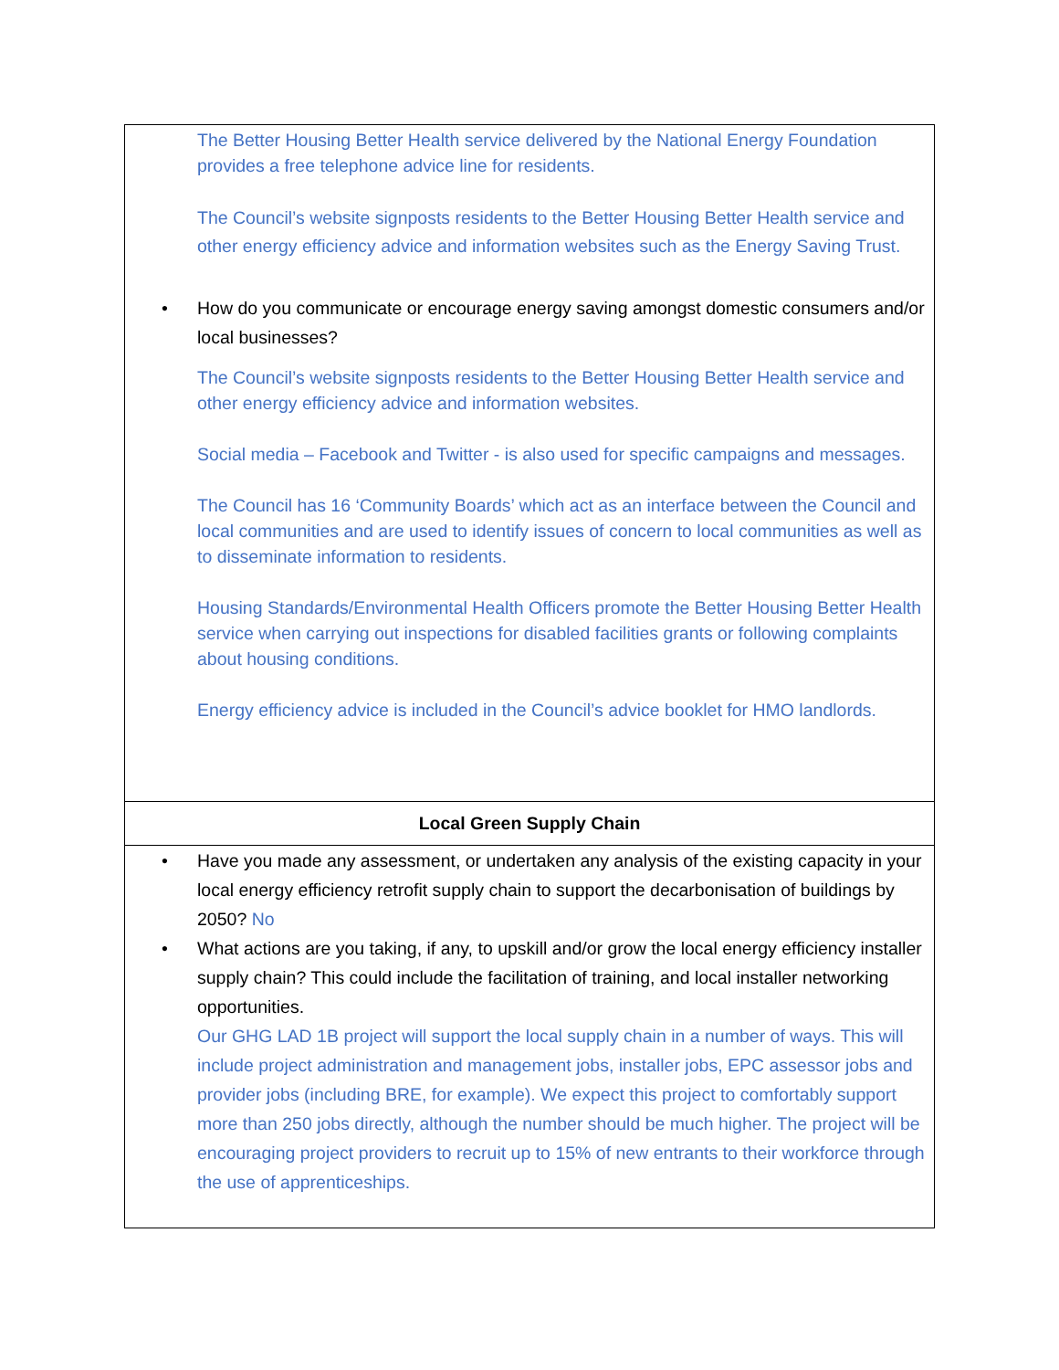| The Better Housing Better Health service delivered by the National Energy Foundation provides a free telephone advice line for residents. The Council’s website signposts residents to the Better Housing Better Health service and other energy efficiency advice and information websites such as the Energy Saving Trust. • How do you communicate or encourage energy saving amongst domestic consumers and/or local businesses? The Council’s website signposts residents to the Better Housing Better Health service and other energy efficiency advice and information websites. Social media – Facebook and Twitter - is also used for specific campaigns and messages. The Council has 16 ‘Community Boards’ which act as an interface between the Council and local communities and are used to identify issues of concern to local communities as well as to disseminate information to residents. Housing Standards/Environmental Health Officers promote the Better Housing Better Health service when carrying out inspections for disabled facilities grants or following complaints about housing conditions. Energy efficiency advice is included in the Council’s advice booklet for HMO landlords. |
| Local Green Supply Chain |
| • Have you made any assessment, or undertaken any analysis of the existing capacity in your local energy efficiency retrofit supply chain to support the decarbonisation of buildings by 2050? No • What actions are you taking, if any, to upskill and/or grow the local energy efficiency installer supply chain? This could include the facilitation of training, and local installer networking opportunities. Our GHG LAD 1B project will support the local supply chain in a number of ways. This will include project administration and management jobs, installer jobs, EPC assessor jobs and provider jobs (including BRE, for example). We expect this project to comfortably support more than 250 jobs directly, although the number should be much higher. The project will be encouraging project providers to recruit up to 15% of new entrants to their workforce through the use of apprenticeships. |